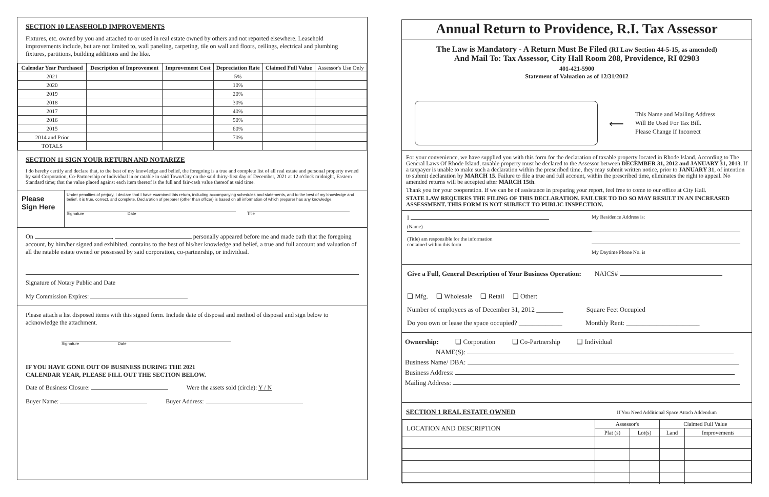SECTION 10 LEASEHOLD IMPROVEMENTS
Fixtures, etc. owned by you and attached to or used in real estate owned by others and not reported elsewhere. Leasehold improvements include, but are not limited to, wall paneling, carpeting, tile on wall and floors, ceilings, electrical and plumbing fixtures, partitions, building additions and the like.
| Calendar Year Purchased | Description of Improvement | Improvement Cost | Depreciation Rate | Claimed Full Value | Assessor's Use Only |
| 2021 | | | 5% | | |
| 2020 | | | 10% | | |
| 2019 | | | 20% | | |
| 2018 | | | 30% | | |
| 2017 | | | 40% | | |
| 2016 | | | 50% | | |
| 2015 | | | 60% | | |
| 2014 and Prior | | | 70% | | |
| TOTALS | | | | | |
SECTION 11 SIGN YOUR RETURN AND NOTARIZE
I do hereby certify and declare that, to the best of my knowledge and belief, the foregoing is a true and complete list of all real estate and personal property owned by said Corporation, Co-Partnership or Individual in or ratable in said Town/City on the said thirty-first day of December, 2021 at 12 o'clock midnight, Eastern Standard time; that the value placed against each item thereof is the full and fair-cash value thereof at said time.
Please Sign Here
Under penalties of perjury, I declare that I have examined this return, including accompanying schedules and statements, and to the best of my knowledge and belief, it is true, correct, and complete. Declaration of preparer (other than officer) is based on all information of which preparer has any knowledge.
Signature Date Title
On , personally appeared before me and made oath that the foregoing account, by him/her signed and exhibited, contains to the best of his/her knowledge and belief, a true and full account and valuation of all the ratable estate owned or possessed by said corporation, co-partnership, or individual.
Signature of Notary Public and Date
My Commission Expires:
Please attach a list disposed items with this signed form. Include date of disposal and method of disposal and sign below to acknowledge the attachment.
Signature Date
IF YOU HAVE GONE OUT OF BUSINESS DURING THE 2021
CALENDAR YEAR, PLEASE FILL OUT THE SECTION BELOW.
Date of Business Closure: Were the assets sold (circle): Y / N
Buyer Name: Buyer Address:
Annual Return to Providence, R.I. Tax Assessor
The Law is Mandatory - A Return Must Be Filed (RI Law Section 44-5-15, as amended)
And Mail To: Tax Assessor, City Hall Room 208, Providence, RI 02903
401-421-5900
Statement of Valuation as of 12/31/2012
⟵
This Name and Mailing Address
Will Be Used For Tax Bill.
Please Change If Incorrect
For your convenience, we have supplied you with this form for the declaration of taxable property located in Rhode Island. According to The General Laws Of Rhode Island, taxable property must be declared to the Assessor between DECEMBER 31, 2012 and JANUARY 31, 2013. If a taxpayer is unable to make such a declaration within the prescribed time, they may submit written notice, prior to JANUARY 31, of intention to submit declaration by MARCH 15. Failure to file a true and full account, within the prescribed time, eliminates the right to appeal. No amended returns will be accepted after MARCH 15th.
Thank you for your cooperation. If we can be of assistance in preparing your report, feel free to come to our office at City Hall.
STATE LAW REQUIRES THE FILING OF THIS DECLARATION. FAILURE TO DO SO MAY RESULT IN AN INCREASED ASSESSMENT. THIS FORM IS NOT SUBJECT TO PUBLIC INSPECTION.
I
(Name)
(Title) am responsible for the information
contained within this form
My Residence Address is:
My Daytime Phone No. is
Give a Full, General Description of Your Business Operation: NAICS#
❑ Mfg. ❑ Wholesale ❑ Retail ❑ Other:
Number of employees as of December 31, 2012 ________ Square Feet Occupied
Do you own or lease the space occupied? _____________ Monthly Rent: ______________________
Ownership: ❑ Corporation ❑ Co-Partnership ❑ Individual
NAME(S):
Business Name/ DBA:
Business Address:
Mailing Address:
SECTION 1 REAL ESTATE OWNED
If You Need Additional Space Attach Addendum
| LOCATION AND DESCRIPTION | Assessor's | | Claimed Full Value | |
| | Plat (s) | Lot(s) | Land | Improvements |